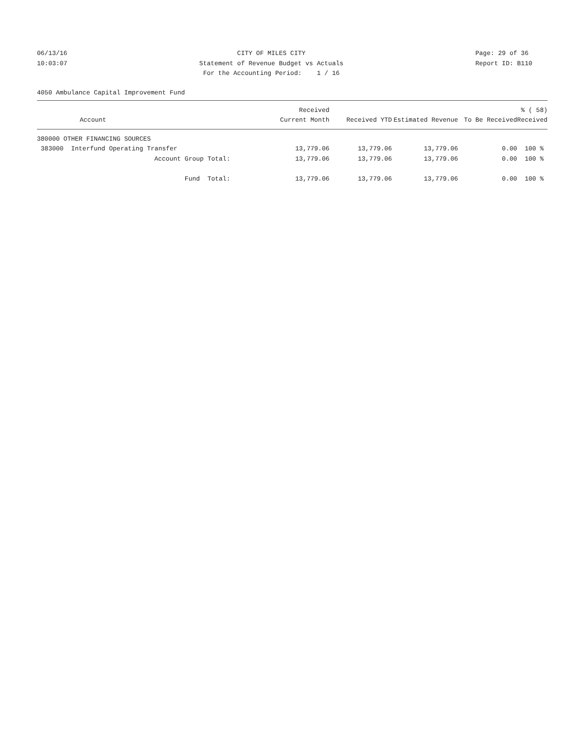06/13/16
10:03:07
CITY OF MILES CITY
Statement of Revenue Budget vs Actuals
For the Accounting Period: 1 / 16
Page: 29 of 36
Report ID: B110
4050 Ambulance Capital Improvement Fund
| Account | Received Current Month | Received YTD | Estimated Revenue | To Be Received | % ( 58) Received |
| --- | --- | --- | --- | --- | --- |
| 380000 OTHER FINANCING SOURCES | | | | | |
| 383000 Interfund Operating Transfer | 13,779.06 | 13,779.06 | 13,779.06 | 0.00 | 100 % |
| Account Group Total: | 13,779.06 | 13,779.06 | 13,779.06 | 0.00 | 100 % |
| Fund Total: | 13,779.06 | 13,779.06 | 13,779.06 | 0.00 | 100 % |